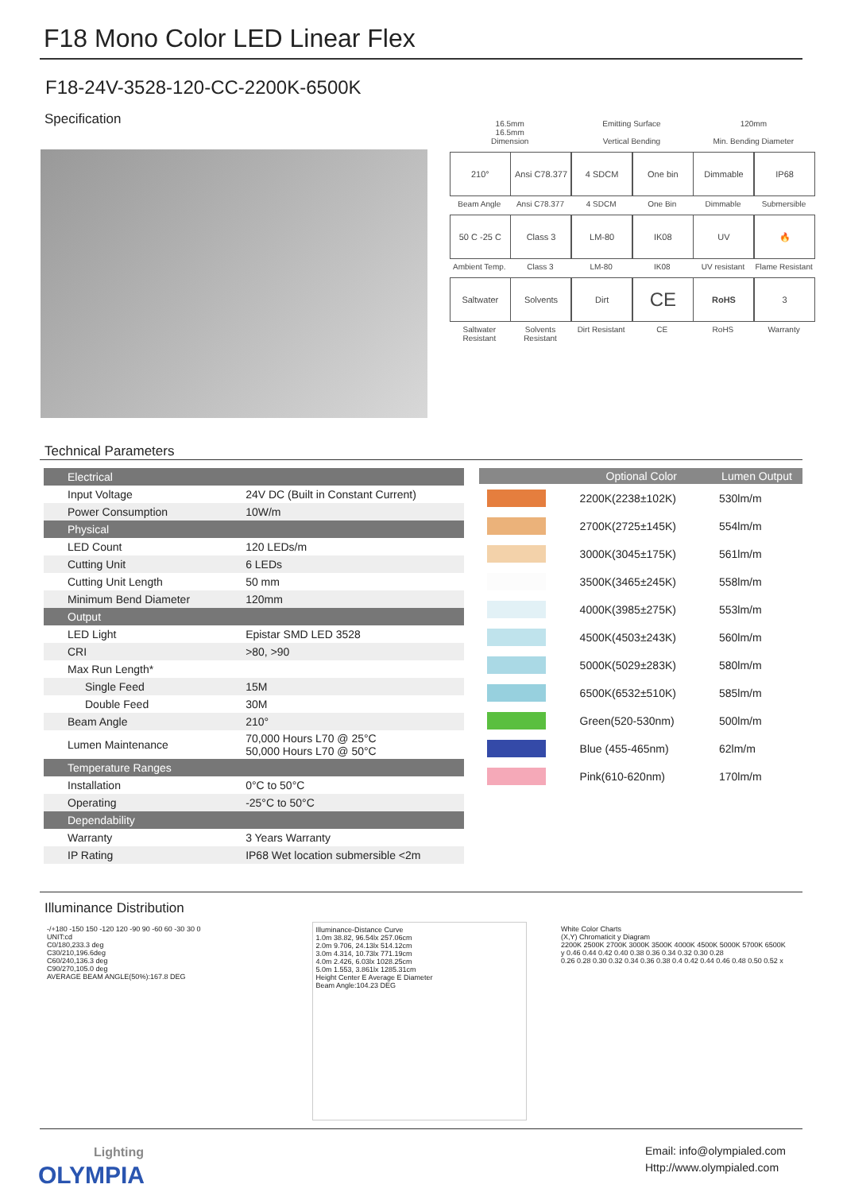F18 Mono Color LED Linear Flex
F18-24V-3528-120-CC-2200K-6500K
Specification
16.5mm
16.5mm
Dimension
Emitting Surface
Vertical Bending
120mm
Min. Bending Diameter
210°
Beam Angle
Ansi C78.377
Ansi C78.377
4 SDCM
4 SDCM
One bin
One Bin
Dimmable
Dimmable
IP68
Submersible
50 C -25 C
Ambient Temp.
Class 3
Class 3
LM-80
LM-80
IK08
IK08
UV
UV resistant
🔥
Flame Resistant
Saltwater
Saltwater Resistant
Solvents
Solvents Resistant
Dirt
Dirt Resistant
CE
CE
RoHS
RoHS
3
Warranty
Technical Parameters
| Electrical | |
| Input Voltage | 24V DC (Built in Constant Current) |
| Power Consumption | 10W/m |
| Physical | |
| LED Count | 120 LEDs/m |
| Cutting Unit | 6 LEDs |
| Cutting Unit Length | 50 mm |
| Minimum Bend Diameter | 120mm |
| Output | |
| LED Light | Epistar SMD LED 3528 |
| CRI | >80, >90 |
| Max Run Length* | |
| Single Feed | 15M |
| Double Feed | 30M |
| Beam Angle | 210° |
| Lumen Maintenance | 70,000 Hours L70 @ 25°C 50,000 Hours L70 @ 50°C |
| Temperature Ranges | |
| Installation | 0°C to 50°C |
| Operating | -25°C to 50°C |
| Dependability | |
| Warranty | 3 Years Warranty |
| IP Rating | IP68 Wet location submersible <2m |
| | Optional Color | Lumen Output |
| --- | --- | --- |
| | 2200K(2238±102K) | 530lm/m |
| | 2700K(2725±145K) | 554lm/m |
| | 3000K(3045±175K) | 561lm/m |
| | 3500K(3465±245K) | 558lm/m |
| | 4000K(3985±275K) | 553lm/m |
| | 4500K(4503±243K) | 560lm/m |
| | 5000K(5029±283K) | 580lm/m |
| | 6500K(6532±510K) | 585lm/m |
| | Green(520-530nm) | 500lm/m |
| | Blue (455-465nm) | 62lm/m |
| | Pink(610-620nm) | 170lm/m |
Illuminance Distribution
-/+180 -150 150 -120 120 -90 90 -60 60 -30 30 0
UNIT:cd
C0/180,233.3 deg
C30/210,196.6deg
C60/240,136.3 deg
C90/270,105.0 deg
AVERAGE BEAM ANGLE(50%):167.8 DEG
Illuminance-Distance Curve
1.0m 38.82, 96.54lx 257.06cm
2.0m 9.706, 24.13lx 514.12cm
3.0m 4.314, 10.73lx 771.19cm
4.0m 2.426, 6.03lx 1028.25cm
5.0m 1.553, 3.861lx 1285.31cm
Height Center E Average E Diameter
Beam Angle:104.23 DEG
White Color Charts
(X,Y) Chromaticit y Diagram
2200K 2500K 2700K 3000K 3500K 4000K 4500K 5000K 5700K 6500K
y 0.46 0.44 0.42 0.40 0.38 0.36 0.34 0.32 0.30 0.28
0.26 0.28 0.30 0.32 0.34 0.36 0.38 0.4 0.42 0.44 0.46 0.48 0.50 0.52 x
Lighting
OLYMPIA
Email: info@olympialed.com
Http://www.olympialed.com